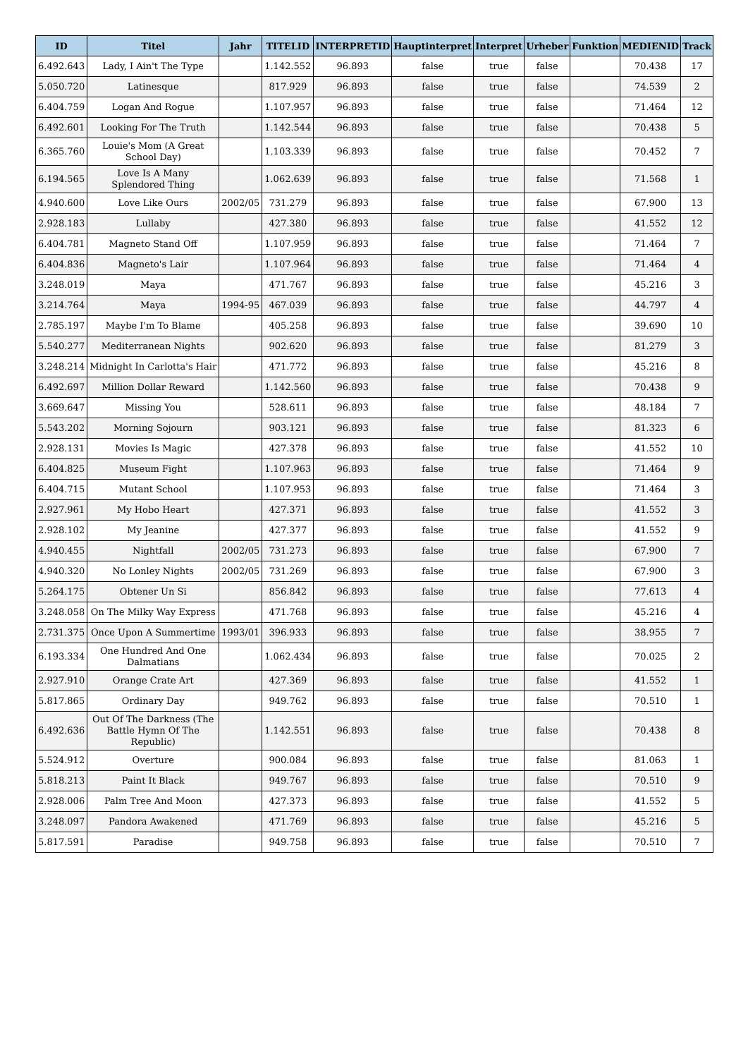| ID | Titel | Jahr | TITELID | INTERPRETID | Hauptinterpret | Interpret | Urheber | Funktion | MEDIENID | Track |
| --- | --- | --- | --- | --- | --- | --- | --- | --- | --- | --- |
| 6.492.643 | Lady, I Ain't The Type | | 1.142.552 | 96.893 | false | true | false | | 70.438 | 17 |
| 5.050.720 | Latinesque | | 817.929 | 96.893 | false | true | false | | 74.539 | 2 |
| 6.404.759 | Logan And Rogue | | 1.107.957 | 96.893 | false | true | false | | 71.464 | 12 |
| 6.492.601 | Looking For The Truth | | 1.142.544 | 96.893 | false | true | false | | 70.438 | 5 |
| 6.365.760 | Louie's Mom (A Great School Day) | | 1.103.339 | 96.893 | false | true | false | | 70.452 | 7 |
| 6.194.565 | Love Is A Many Splendored Thing | | 1.062.639 | 96.893 | false | true | false | | 71.568 | 1 |
| 4.940.600 | Love Like Ours | 2002/05 | 731.279 | 96.893 | false | true | false | | 67.900 | 13 |
| 2.928.183 | Lullaby | | 427.380 | 96.893 | false | true | false | | 41.552 | 12 |
| 6.404.781 | Magneto Stand Off | | 1.107.959 | 96.893 | false | true | false | | 71.464 | 7 |
| 6.404.836 | Magneto's Lair | | 1.107.964 | 96.893 | false | true | false | | 71.464 | 4 |
| 3.248.019 | Maya | | 471.767 | 96.893 | false | true | false | | 45.216 | 3 |
| 3.214.764 | Maya | 1994-95 | 467.039 | 96.893 | false | true | false | | 44.797 | 4 |
| 2.785.197 | Maybe I'm To Blame | | 405.258 | 96.893 | false | true | false | | 39.690 | 10 |
| 5.540.277 | Mediterranean Nights | | 902.620 | 96.893 | false | true | false | | 81.279 | 3 |
| 3.248.214 | Midnight In Carlotta's Hair | | 471.772 | 96.893 | false | true | false | | 45.216 | 8 |
| 6.492.697 | Million Dollar Reward | | 1.142.560 | 96.893 | false | true | false | | 70.438 | 9 |
| 3.669.647 | Missing You | | 528.611 | 96.893 | false | true | false | | 48.184 | 7 |
| 5.543.202 | Morning Sojourn | | 903.121 | 96.893 | false | true | false | | 81.323 | 6 |
| 2.928.131 | Movies Is Magic | | 427.378 | 96.893 | false | true | false | | 41.552 | 10 |
| 6.404.825 | Museum Fight | | 1.107.963 | 96.893 | false | true | false | | 71.464 | 9 |
| 6.404.715 | Mutant School | | 1.107.953 | 96.893 | false | true | false | | 71.464 | 3 |
| 2.927.961 | My Hobo Heart | | 427.371 | 96.893 | false | true | false | | 41.552 | 3 |
| 2.928.102 | My Jeanine | | 427.377 | 96.893 | false | true | false | | 41.552 | 9 |
| 4.940.455 | Nightfall | 2002/05 | 731.273 | 96.893 | false | true | false | | 67.900 | 7 |
| 4.940.320 | No Lonley Nights | 2002/05 | 731.269 | 96.893 | false | true | false | | 67.900 | 3 |
| 5.264.175 | Obtener Un Si | | 856.842 | 96.893 | false | true | false | | 77.613 | 4 |
| 3.248.058 | On The Milky Way Express | | 471.768 | 96.893 | false | true | false | | 45.216 | 4 |
| 2.731.375 | Once Upon A Summertime | 1993/01 | 396.933 | 96.893 | false | true | false | | 38.955 | 7 |
| 6.193.334 | One Hundred And One Dalmatians | | 1.062.434 | 96.893 | false | true | false | | 70.025 | 2 |
| 2.927.910 | Orange Crate Art | | 427.369 | 96.893 | false | true | false | | 41.552 | 1 |
| 5.817.865 | Ordinary Day | | 949.762 | 96.893 | false | true | false | | 70.510 | 1 |
| 6.492.636 | Out Of The Darkness (The Battle Hymn Of The Republic) | | 1.142.551 | 96.893 | false | true | false | | 70.438 | 8 |
| 5.524.912 | Overture | | 900.084 | 96.893 | false | true | false | | 81.063 | 1 |
| 5.818.213 | Paint It Black | | 949.767 | 96.893 | false | true | false | | 70.510 | 9 |
| 2.928.006 | Palm Tree And Moon | | 427.373 | 96.893 | false | true | false | | 41.552 | 5 |
| 3.248.097 | Pandora Awakened | | 471.769 | 96.893 | false | true | false | | 45.216 | 5 |
| 5.817.591 | Paradise | | 949.758 | 96.893 | false | true | false | | 70.510 | 7 |